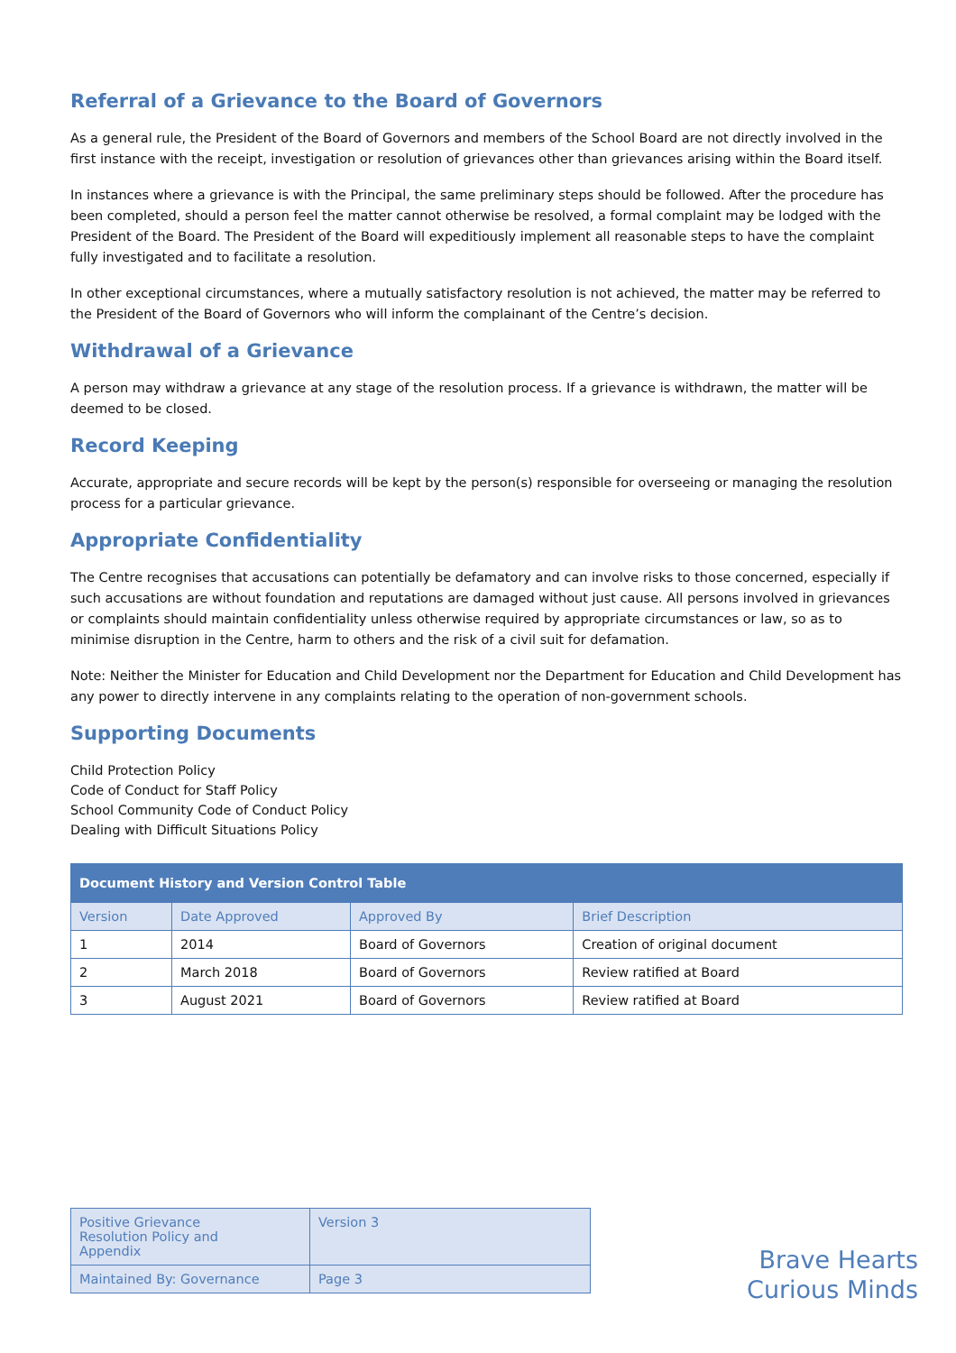Referral of a Grievance to the Board of Governors
As a general rule, the President of the Board of Governors and members of the School Board are not directly involved in the first instance with the receipt, investigation or resolution of grievances other than grievances arising within the Board itself.
In instances where a grievance is with the Principal, the same preliminary steps should be followed. After the procedure has been completed, should a person feel the matter cannot otherwise be resolved, a formal complaint may be lodged with the President of the Board. The President of the Board will expeditiously implement all reasonable steps to have the complaint fully investigated and to facilitate a resolution.
In other exceptional circumstances, where a mutually satisfactory resolution is not achieved, the matter may be referred to the President of the Board of Governors who will inform the complainant of the Centre’s decision.
Withdrawal of a Grievance
A person may withdraw a grievance at any stage of the resolution process. If a grievance is withdrawn, the matter will be deemed to be closed.
Record Keeping
Accurate, appropriate and secure records will be kept by the person(s) responsible for overseeing or managing the resolution process for a particular grievance.
Appropriate Confidentiality
The Centre recognises that accusations can potentially be defamatory and can involve risks to those concerned, especially if such accusations are without foundation and reputations are damaged without just cause. All persons involved in grievances or complaints should maintain confidentiality unless otherwise required by appropriate circumstances or law, so as to minimise disruption in the Centre, harm to others and the risk of a civil suit for defamation.
Note: Neither the Minister for Education and Child Development nor the Department for Education and Child Development has any power to directly intervene in any complaints relating to the operation of non-government schools.
Supporting Documents
Child Protection Policy
Code of Conduct for Staff Policy
School Community Code of Conduct Policy
Dealing with Difficult Situations Policy
| Document History and Version Control Table | | | |
| --- | --- | --- | --- |
| Version | Date Approved | Approved By | Brief Description |
| 1 | 2014 | Board of Governors | Creation of original document |
| 2 | March 2018 | Board of Governors | Review ratified at Board |
| 3 | August 2021 | Board of Governors | Review ratified at Board |
| Positive Grievance Resolution Policy and Appendix | Version 3 |
| Maintained By: Governance | Page 3 |
Brave Hearts
Curious Minds